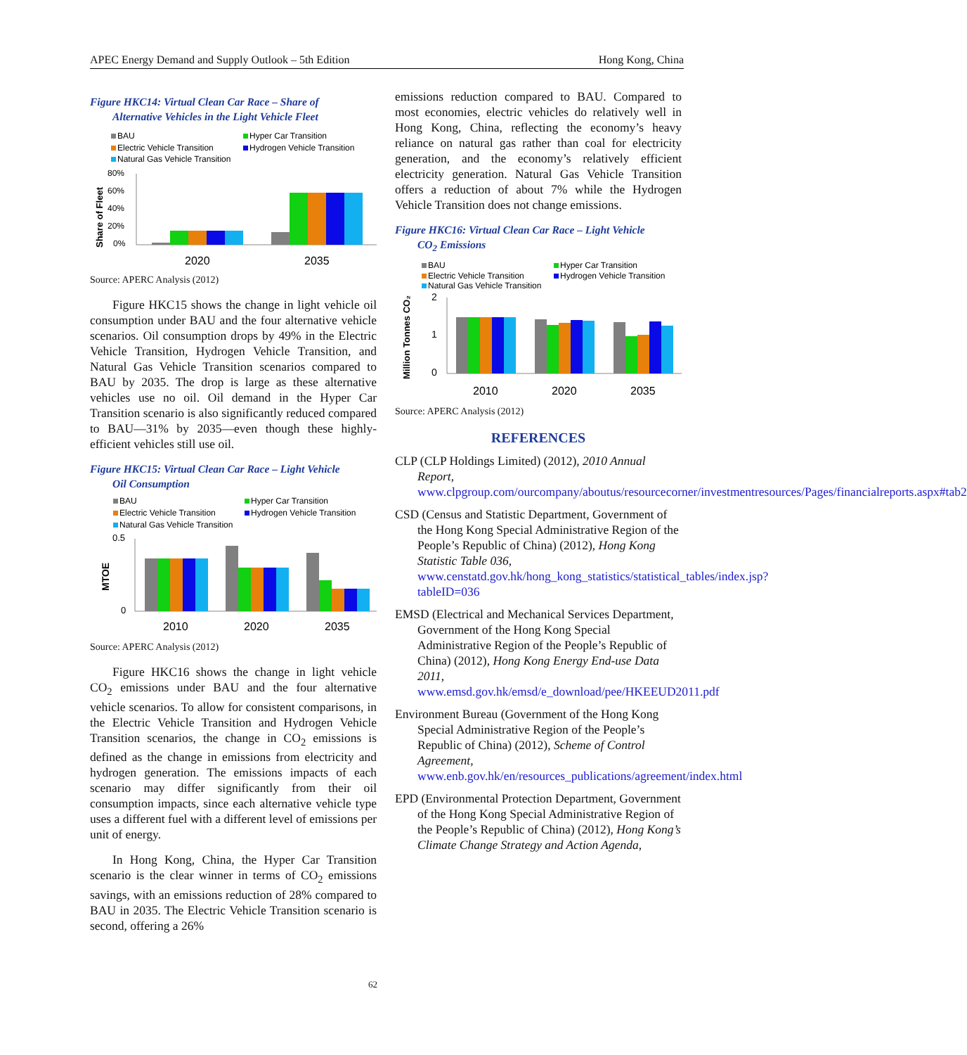APEC Energy Demand and Supply Outlook – 5th Edition Hong Kong, China
Figure HKC14: Virtual Clean Car Race – Share of
Alternative Vehicles in the Light Vehicle Fleet
BAU
Hyper Car Transition
Electric Vehicle Transition
Hydrogen Vehicle Transition
Natural Gas Vehicle Transition
80%
60%
40%
20%
0%
Share of Fleet
2020
2035
Source: APERC Analysis (2012)
Figure HKC15 shows the change in light vehicle oil consumption under BAU and the four alternative vehicle scenarios. Oil consumption drops by 49% in the Electric Vehicle Transition, Hydrogen Vehicle Transition, and Natural Gas Vehicle Transition scenarios compared to BAU by 2035. The drop is large as these alternative vehicles use no oil. Oil demand in the Hyper Car Transition scenario is also significantly reduced compared to BAU—31% by 2035—even though these highly-efficient vehicles still use oil.
Figure HKC15: Virtual Clean Car Race – Light Vehicle
Oil Consumption
BAU
Hyper Car Transition
Electric Vehicle Transition
Hydrogen Vehicle Transition
Natural Gas Vehicle Transition
0.5
0
MTOE
2010
2020
2035
Source: APERC Analysis (2012)
Figure HKC16 shows the change in light vehicle CO<sub>2</sub> emissions under BAU and the four alternative vehicle scenarios. To allow for consistent comparisons, in the Electric Vehicle Transition and Hydrogen Vehicle Transition scenarios, the change in CO<sub>2</sub> emissions is defined as the change in emissions from electricity and hydrogen generation. The emissions impacts of each scenario may differ significantly from their oil consumption impacts, since each alternative vehicle type uses a different fuel with a different level of emissions per unit of energy.
In Hong Kong, China, the Hyper Car Transition scenario is the clear winner in terms of CO<sub>2</sub> emissions savings, with an emissions reduction of 28% compared to BAU in 2035. The Electric Vehicle Transition scenario is second, offering a 26%
emissions reduction compared to BAU. Compared to most economies, electric vehicles do relatively well in Hong Kong, China, reflecting the economy’s heavy reliance on natural gas rather than coal for electricity generation, and the economy’s relatively efficient electricity generation. Natural Gas Vehicle Transition offers a reduction of about 7% while the Hydrogen Vehicle Transition does not change emissions.
Figure HKC16: Virtual Clean Car Race – Light Vehicle
CO<sub>2</sub> Emissions
BAU
Hyper Car Transition
Electric Vehicle Transition
Hydrogen Vehicle Transition
Natural Gas Vehicle Transition
2
1
0
Million Tonnes CO₂
2010
2020
2035
Source: APERC Analysis (2012)
REFERENCES
CLP (CLP Holdings Limited) (2012), 2010 Annual Report, www.clpgroup.com/ourcompany/aboutus/resourcecorner/investmentresources/Pages/financialreports.aspx#tab2
CSD (Census and Statistic Department, Government of the Hong Kong Special Administrative Region of the People’s Republic of China) (2012), Hong Kong Statistic Table 036, www.censtatd.gov.hk/hong_kong_statistics/statistical_tables/index.jsp?tableID=036
EMSD (Electrical and Mechanical Services Department, Government of the Hong Kong Special Administrative Region of the People’s Republic of China) (2012), Hong Kong Energy End-use Data 2011, www.emsd.gov.hk/emsd/e_download/pee/HKEEUD2011.pdf
Environment Bureau (Government of the Hong Kong Special Administrative Region of the People’s Republic of China) (2012), Scheme of Control Agreement, www.enb.gov.hk/en/resources_publications/agreement/index.html
EPD (Environmental Protection Department, Government of the Hong Kong Special Administrative Region of the People’s Republic of China) (2012), Hong Kong’s Climate Change Strategy and Action Agenda,
62